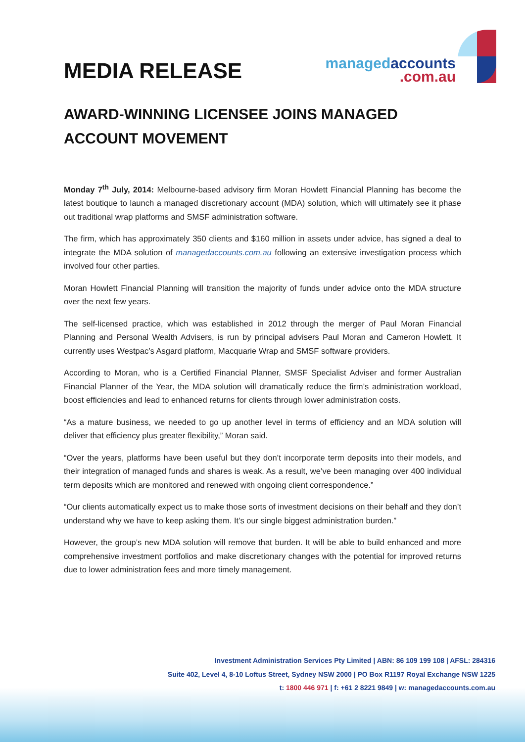MEDIA RELEASE
managedaccounts
.com.au
AWARD-WINNING LICENSEE JOINS MANAGED ACCOUNT MOVEMENT
Monday 7<sup>th</sup> July, 2014: Melbourne-based advisory firm Moran Howlett Financial Planning has become the latest boutique to launch a managed discretionary account (MDA) solution, which will ultimately see it phase out traditional wrap platforms and SMSF administration software.
The firm, which has approximately 350 clients and $160 million in assets under advice, has signed a deal to integrate the MDA solution of managedaccounts.com.au following an extensive investigation process which involved four other parties.
Moran Howlett Financial Planning will transition the majority of funds under advice onto the MDA structure over the next few years.
The self-licensed practice, which was established in 2012 through the merger of Paul Moran Financial Planning and Personal Wealth Advisers, is run by principal advisers Paul Moran and Cameron Howlett. It currently uses Westpac’s Asgard platform, Macquarie Wrap and SMSF software providers.
According to Moran, who is a Certified Financial Planner, SMSF Specialist Adviser and former Australian Financial Planner of the Year, the MDA solution will dramatically reduce the firm’s administration workload, boost efficiencies and lead to enhanced returns for clients through lower administration costs.
“As a mature business, we needed to go up another level in terms of efficiency and an MDA solution will deliver that efficiency plus greater flexibility,” Moran said.
“Over the years, platforms have been useful but they don’t incorporate term deposits into their models, and their integration of managed funds and shares is weak. As a result, we’ve been managing over 400 individual term deposits which are monitored and renewed with ongoing client correspondence.”
“Our clients automatically expect us to make those sorts of investment decisions on their behalf and they don’t understand why we have to keep asking them. It’s our single biggest administration burden.”
However, the group’s new MDA solution will remove that burden. It will be able to build enhanced and more comprehensive investment portfolios and make discretionary changes with the potential for improved returns due to lower administration fees and more timely management.
Investment Administration Services Pty Limited | ABN: 86 109 199 108 | AFSL: 284316
Suite 402, Level 4, 8-10 Loftus Street, Sydney NSW 2000 | PO Box R1197 Royal Exchange NSW 1225
t: 1800 446 971 | f: +61 2 8221 9849 | w: managedaccounts.com.au